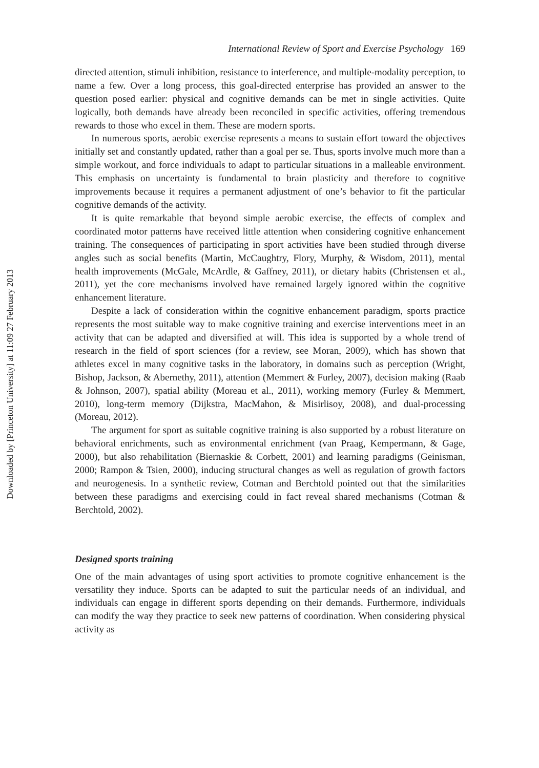Downloaded by [Princeton University] at 11:09 27 February 2013
International Review of Sport and Exercise Psychology 169
directed attention, stimuli inhibition, resistance to interference, and multiple-modality perception, to name a few. Over a long process, this goal-directed enterprise has provided an answer to the question posed earlier: physical and cognitive demands can be met in single activities. Quite logically, both demands have already been reconciled in specific activities, offering tremendous rewards to those who excel in them. These are modern sports.
In numerous sports, aerobic exercise represents a means to sustain effort toward the objectives initially set and constantly updated, rather than a goal per se. Thus, sports involve much more than a simple workout, and force individuals to adapt to particular situations in a malleable environment. This emphasis on uncertainty is fundamental to brain plasticity and therefore to cognitive improvements because it requires a permanent adjustment of one’s behavior to fit the particular cognitive demands of the activity.
It is quite remarkable that beyond simple aerobic exercise, the effects of complex and coordinated motor patterns have received little attention when considering cognitive enhancement training. The consequences of participating in sport activities have been studied through diverse angles such as social benefits (Martin, McCaughtry, Flory, Murphy, & Wisdom, 2011), mental health improvements (McGale, McArdle, & Gaffney, 2011), or dietary habits (Christensen et al., 2011), yet the core mechanisms involved have remained largely ignored within the cognitive enhancement literature.
Despite a lack of consideration within the cognitive enhancement paradigm, sports practice represents the most suitable way to make cognitive training and exercise interventions meet in an activity that can be adapted and diversified at will. This idea is supported by a whole trend of research in the field of sport sciences (for a review, see Moran, 2009), which has shown that athletes excel in many cognitive tasks in the laboratory, in domains such as perception (Wright, Bishop, Jackson, & Abernethy, 2011), attention (Memmert & Furley, 2007), decision making (Raab & Johnson, 2007), spatial ability (Moreau et al., 2011), working memory (Furley & Memmert, 2010), long-term memory (Dijkstra, MacMahon, & Misirlisoy, 2008), and dual-processing (Moreau, 2012).
The argument for sport as suitable cognitive training is also supported by a robust literature on behavioral enrichments, such as environmental enrichment (van Praag, Kempermann, & Gage, 2000), but also rehabilitation (Biernaskie & Corbett, 2001) and learning paradigms (Geinisman, 2000; Rampon & Tsien, 2000), inducing structural changes as well as regulation of growth factors and neurogenesis. In a synthetic review, Cotman and Berchtold pointed out that the similarities between these paradigms and exercising could in fact reveal shared mechanisms (Cotman & Berchtold, 2002).
Designed sports training
One of the main advantages of using sport activities to promote cognitive enhancement is the versatility they induce. Sports can be adapted to suit the particular needs of an individual, and individuals can engage in different sports depending on their demands. Furthermore, individuals can modify the way they practice to seek new patterns of coordination. When considering physical activity as